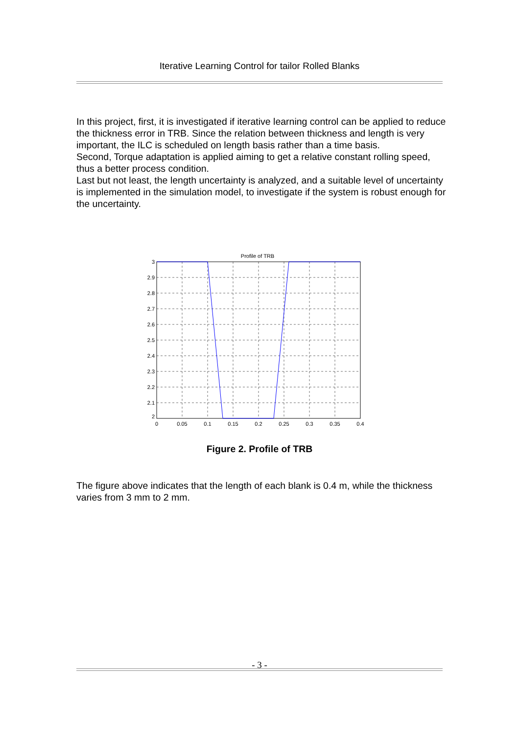Iterative Learning Control for tailor Rolled Blanks
In this project, first, it is investigated if iterative learning control can be applied to reduce the thickness error in TRB. Since the relation between thickness and length is very important, the ILC is scheduled on length basis rather than a time basis.
Second, Torque adaptation is applied aiming to get a relative constant rolling speed, thus a better process condition.
Last but not least, the length uncertainty is analyzed, and a suitable level of uncertainty is implemented in the simulation model, to investigate if the system is robust enough for the uncertainty.
Profile of TRB
3
2.9
2.8
2.7
2.6
2.5
2.4
2.3
2.2
2.1
2
0
0.05
0.1
0.15
0.2
0.25
0.3
0.35
0.4
Figure 2. Profile of TRB
The figure above indicates that the length of each blank is 0.4 m, while the thickness varies from 3 mm to 2 mm.
- 3 -